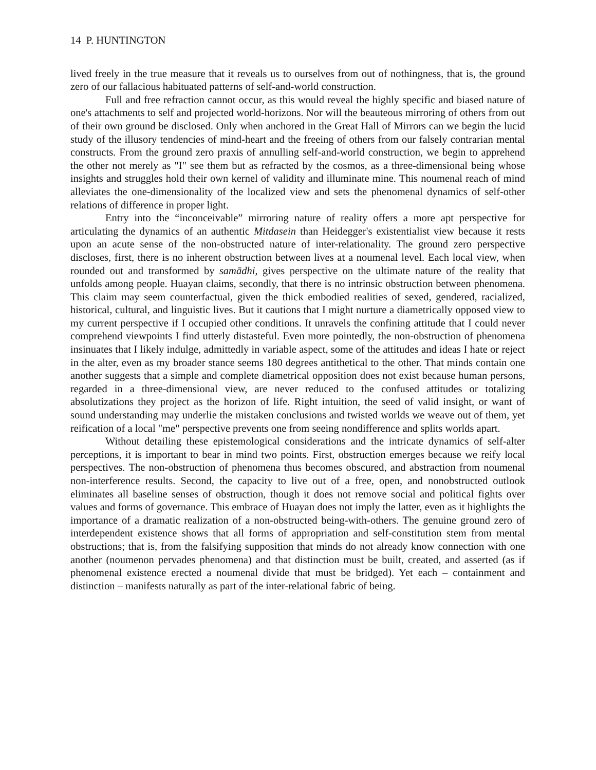14 P. HUNTINGTON
lived freely in the true measure that it reveals us to ourselves from out of nothingness, that is, the ground zero of our fallacious habituated patterns of self-and-world construction.
Full and free refraction cannot occur, as this would reveal the highly specific and biased nature of one's attachments to self and projected world-horizons. Nor will the beauteous mirroring of others from out of their own ground be disclosed. Only when anchored in the Great Hall of Mirrors can we begin the lucid study of the illusory tendencies of mind-heart and the freeing of others from our falsely contrarian mental constructs. From the ground zero praxis of annulling self-and-world construction, we begin to apprehend the other not merely as "I" see them but as refracted by the cosmos, as a three-dimensional being whose insights and struggles hold their own kernel of validity and illuminate mine. This noumenal reach of mind alleviates the one-dimensionality of the localized view and sets the phenomenal dynamics of self-other relations of difference in proper light.
Entry into the “inconceivable” mirroring nature of reality offers a more apt perspective for articulating the dynamics of an authentic Mitdasein than Heidegger's existentialist view because it rests upon an acute sense of the non-obstructed nature of inter-relationality. The ground zero perspective discloses, first, there is no inherent obstruction between lives at a noumenal level. Each local view, when rounded out and transformed by samādhi, gives perspective on the ultimate nature of the reality that unfolds among people. Huayan claims, secondly, that there is no intrinsic obstruction between phenomena. This claim may seem counterfactual, given the thick embodied realities of sexed, gendered, racialized, historical, cultural, and linguistic lives. But it cautions that I might nurture a diametrically opposed view to my current perspective if I occupied other conditions. It unravels the confining attitude that I could never comprehend viewpoints I find utterly distasteful. Even more pointedly, the non-obstruction of phenomena insinuates that I likely indulge, admittedly in variable aspect, some of the attitudes and ideas I hate or reject in the alter, even as my broader stance seems 180 degrees antithetical to the other. That minds contain one another suggests that a simple and complete diametrical opposition does not exist because human persons, regarded in a three-dimensional view, are never reduced to the confused attitudes or totalizing absolutizations they project as the horizon of life. Right intuition, the seed of valid insight, or want of sound understanding may underlie the mistaken conclusions and twisted worlds we weave out of them, yet reification of a local "me" perspective prevents one from seeing nondifference and splits worlds apart.
Without detailing these epistemological considerations and the intricate dynamics of self-alter perceptions, it is important to bear in mind two points. First, obstruction emerges because we reify local perspectives. The non-obstruction of phenomena thus becomes obscured, and abstraction from noumenal non-interference results. Second, the capacity to live out of a free, open, and nonobstructed outlook eliminates all baseline senses of obstruction, though it does not remove social and political fights over values and forms of governance. This embrace of Huayan does not imply the latter, even as it highlights the importance of a dramatic realization of a non-obstructed being-with-others. The genuine ground zero of interdependent existence shows that all forms of appropriation and self-constitution stem from mental obstructions; that is, from the falsifying supposition that minds do not already know connection with one another (noumenon pervades phenomena) and that distinction must be built, created, and asserted (as if phenomenal existence erected a noumenal divide that must be bridged). Yet each – containment and distinction – manifests naturally as part of the inter-relational fabric of being.